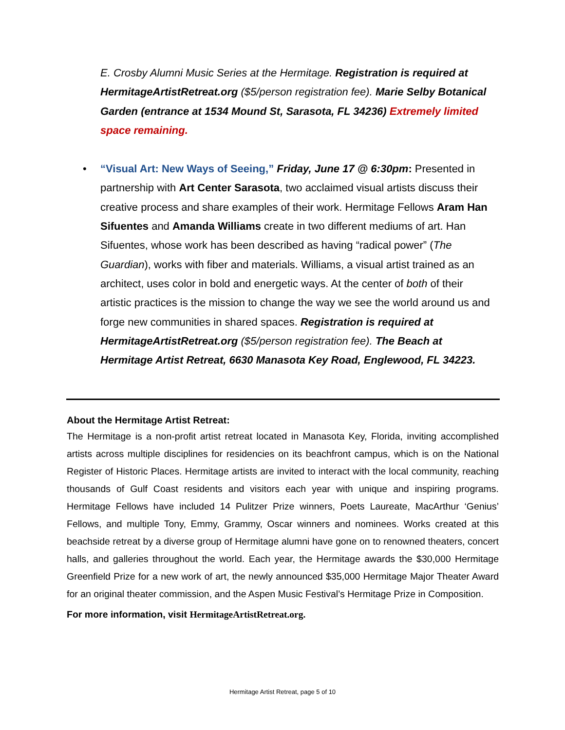E. Crosby Alumni Music Series at the Hermitage. Registration is required at HermitageArtistRetreat.org ($5/person registration fee). Marie Selby Botanical Garden (entrance at 1534 Mound St, Sarasota, FL 34236) Extremely limited space remaining.
• “Visual Art: New Ways of Seeing,” Friday, June 17 @ 6:30pm: Presented in partnership with Art Center Sarasota, two acclaimed visual artists discuss their creative process and share examples of their work. Hermitage Fellows Aram Han Sifuentes and Amanda Williams create in two different mediums of art. Han Sifuentes, whose work has been described as having “radical power” (The Guardian), works with fiber and materials. Williams, a visual artist trained as an architect, uses color in bold and energetic ways. At the center of both of their artistic practices is the mission to change the way we see the world around us and forge new communities in shared spaces. Registration is required at HermitageArtistRetreat.org ($5/person registration fee). The Beach at Hermitage Artist Retreat, 6630 Manasota Key Road, Englewood, FL 34223.
About the Hermitage Artist Retreat:
The Hermitage is a non-profit artist retreat located in Manasota Key, Florida, inviting accomplished artists across multiple disciplines for residencies on its beachfront campus, which is on the National Register of Historic Places. Hermitage artists are invited to interact with the local community, reaching thousands of Gulf Coast residents and visitors each year with unique and inspiring programs. Hermitage Fellows have included 14 Pulitzer Prize winners, Poets Laureate, MacArthur ‘Genius’ Fellows, and multiple Tony, Emmy, Grammy, Oscar winners and nominees. Works created at this beachside retreat by a diverse group of Hermitage alumni have gone on to renowned theaters, concert halls, and galleries throughout the world. Each year, the Hermitage awards the $30,000 Hermitage Greenfield Prize for a new work of art, the newly announced $35,000 Hermitage Major Theater Award for an original theater commission, and the Aspen Music Festival’s Hermitage Prize in Composition.
For more information, visit HermitageArtistRetreat.org.
Hermitage Artist Retreat, page 5 of 10